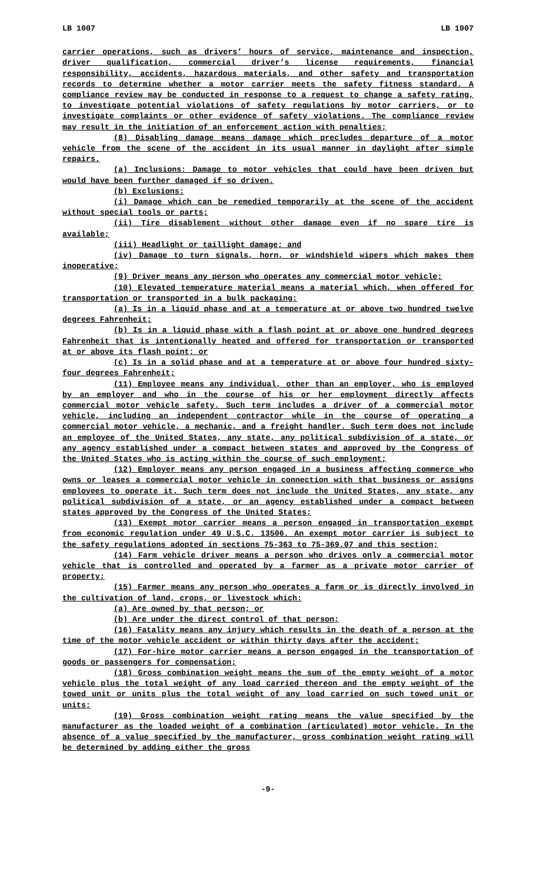LB 1007 LB 1007
carrier operations, such as drivers’ hours of service, maintenance and inspection, driver qualification, commercial driver’s license requirements, financial responsibility, accidents, hazardous materials, and other safety and transportation records to determine whether a motor carrier meets the safety fitness standard. A compliance review may be conducted in response to a request to change a safety rating, to investigate potential violations of safety regulations by motor carriers, or to investigate complaints or other evidence of safety violations. The compliance review may result in the initiation of an enforcement action with penalties;
(8) Disabling damage means damage which precludes departure of a motor vehicle from the scene of the accident in its usual manner in daylight after simple repairs.
(a) Inclusions: Damage to motor vehicles that could have been driven but would have been further damaged if so driven.
(b) Exclusions:
(i) Damage which can be remedied temporarily at the scene of the accident without special tools or parts;
(ii) Tire disablement without other damage even if no spare tire is available;
(iii) Headlight or taillight damage; and
(iv) Damage to turn signals, horn, or windshield wipers which makes them inoperative;
(9) Driver means any person who operates any commercial motor vehicle;
(10) Elevated temperature material means a material which, when offered for transportation or transported in a bulk packaging:
(a) Is in a liquid phase and at a temperature at or above two hundred twelve degrees Fahrenheit;
(b) Is in a liquid phase with a flash point at or above one hundred degrees Fahrenheit that is intentionally heated and offered for transportation or transported at or above its flash point; or
(c) Is in a solid phase and at a temperature at or above four hundred sixty-four degrees Fahrenheit;
(11) Employee means any individual, other than an employer, who is employed by an employer and who in the course of his or her employment directly affects commercial motor vehicle safety. Such term includes a driver of a commercial motor vehicle, including an independent contractor while in the course of operating a commercial motor vehicle, a mechanic, and a freight handler. Such term does not include an employee of the United States, any state, any political subdivision of a state, or any agency established under a compact between states and approved by the Congress of the United States who is acting within the course of such employment;
(12) Employer means any person engaged in a business affecting commerce who owns or leases a commercial motor vehicle in connection with that business or assigns employees to operate it. Such term does not include the United States, any state, any political subdivision of a state, or an agency established under a compact between states approved by the Congress of the United States;
(13) Exempt motor carrier means a person engaged in transportation exempt from economic regulation under 49 U.S.C. 13506. An exempt motor carrier is subject to the safety regulations adopted in sections 75-363 to 75-369.07 and this section;
(14) Farm vehicle driver means a person who drives only a commercial motor vehicle that is controlled and operated by a farmer as a private motor carrier of property;
(15) Farmer means any person who operates a farm or is directly involved in the cultivation of land, crops, or livestock which:
(a) Are owned by that person; or
(b) Are under the direct control of that person;
(16) Fatality means any injury which results in the death of a person at the time of the motor vehicle accident or within thirty days after the accident;
(17) For-hire motor carrier means a person engaged in the transportation of goods or passengers for compensation;
(18) Gross combination weight means the sum of the empty weight of a motor vehicle plus the total weight of any load carried thereon and the empty weight of the towed unit or units plus the total weight of any load carried on such towed unit or units;
(19) Gross combination weight rating means the value specified by the manufacturer as the loaded weight of a combination (articulated) motor vehicle. In the absence of a value specified by the manufacturer, gross combination weight rating will be determined by adding either the gross
-9-